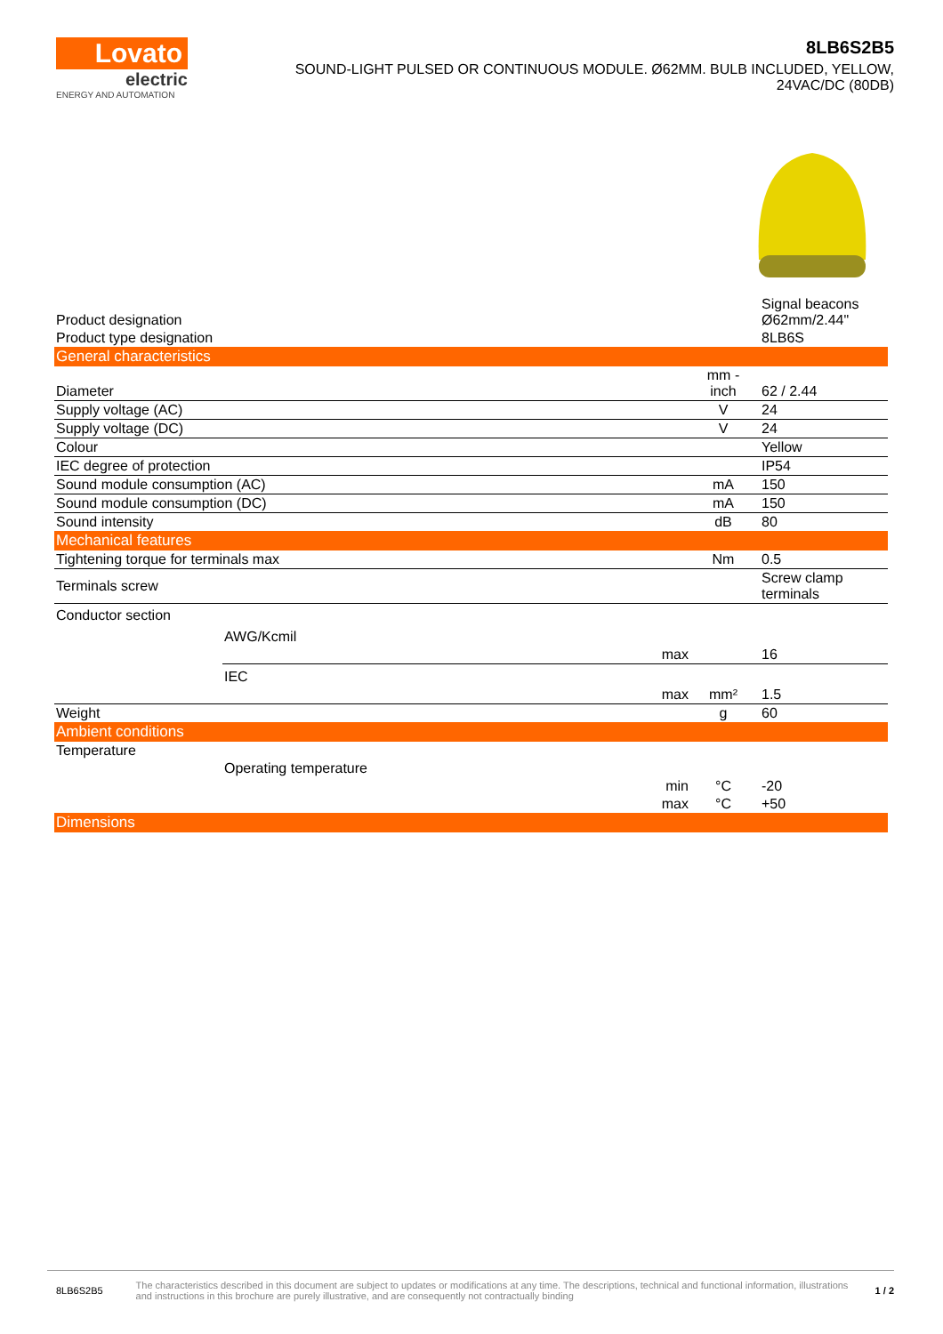Lovato
electric
ENERGY AND AUTOMATION
8LB6S2B5
SOUND-LIGHT PULSED OR CONTINUOUS MODULE. Ø62MM. BULB INCLUDED, YELLOW,
24VAC/DC (80DB)
| Product designation | | | | Signal beacons Ø62mm/2.44" |
| Product type designation | | | | 8LB6S |
| General characteristics | | | | |
| Diameter | | | mm - inch | 62 / 2.44 |
| Supply voltage (AC) | | | V | 24 |
| Supply voltage (DC) | | | V | 24 |
| Colour | | | | Yellow |
| IEC degree of protection | | | | IP54 |
| Sound module consumption (AC) | | | mA | 150 |
| Sound module consumption (DC) | | | mA | 150 |
| Sound intensity | | | dB | 80 |
| Mechanical features | | | | |
| Tightening torque for terminals max | | | Nm | 0.5 |
| Terminals screw | | | | Screw clamp terminals |
| Conductor section | | | | |
| | AWG/Kcmil | | | |
| | | max | | 16 |
| | IEC | | | |
| | | max | mm² | 1.5 |
| Weight | | | g | 60 |
| Ambient conditions | | | | |
| Temperature | | | | |
| | Operating temperature | | | |
| | | min | °C | -20 |
| | | max | °C | +50 |
| Dimensions | | | | |
8LB6S2B5 The characteristics described in this document are subject to updates or modifications at any time. The descriptions, technical and functional information, illustrations and instructions in this brochure are purely illustrative, and are consequently not contractually binding 1 / 2